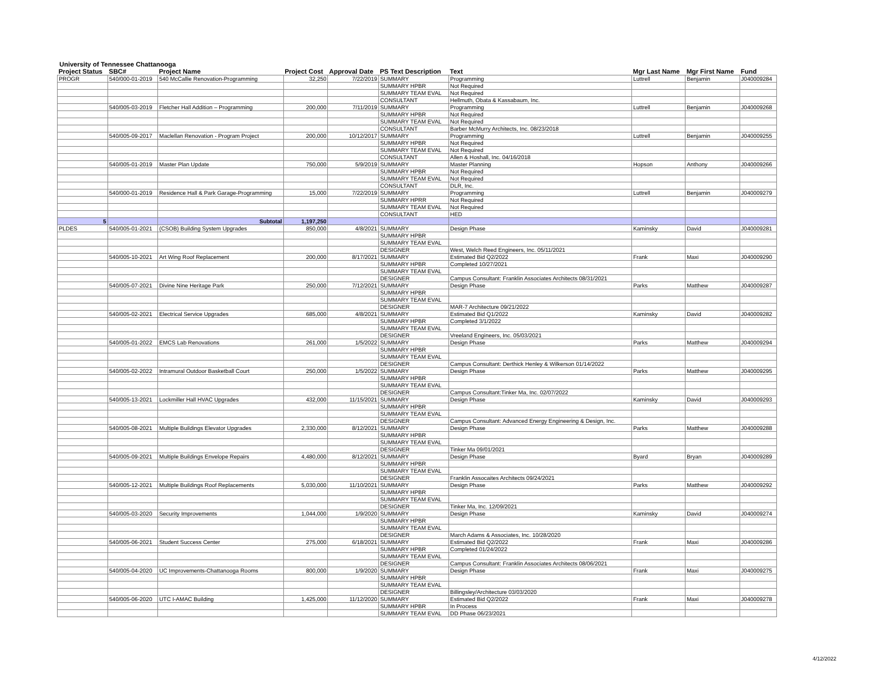University of Tennessee Chattanooga
| Project Status | SBC# | Project Name | Project Cost | Approval Date | PS Text Description | Text | Mgr Last Name | Mgr First Name | Fund |
| --- | --- | --- | --- | --- | --- | --- | --- | --- | --- |
| PROGR | 540/000-01-2019 | 540 McCallie Renovation-Programming | 32,250 | 7/22/2019 | SUMMARY | Programming | Luttrell | Benjamin | J040009284 |
| | | | | | SUMMARY HPBR | Not Required | | | |
| | | | | | SUMMARY TEAM EVAL | Not Required | | | |
| | | | | | CONSULTANT | Hellmuth, Obata & Kassabaum, Inc. | | | |
| | 540/005-03-2019 | Fletcher Hall Addition – Programming | 200,000 | 7/11/2019 | SUMMARY | Programming | Luttrell | Benjamin | J040009268 |
| | | | | | SUMMARY HPBR | Not Required | | | |
| | | | | | SUMMARY TEAM EVAL | Not Required | | | |
| | | | | | CONSULTANT | Barber McMurry Architects, Inc. 08/23/2018 | | | |
| | 540/005-09-2017 | Maclellan Renovation - Program Project | 200,000 | 10/12/2017 | SUMMARY | Programming | Luttrell | Benjamin | J040009255 |
| | | | | | SUMMARY HPBR | Not Required | | | |
| | | | | | SUMMARY TEAM EVAL | Not Required | | | |
| | | | | | CONSULTANT | Allen & Hoshall, Inc. 04/16/2018 | | | |
| | 540/005-01-2019 | Master Plan Update | 750,000 | 5/9/2019 | SUMMARY | Master Planning | Hopson | Anthony | J040009266 |
| | | | | | SUMMARY HPBR | Not Required | | | |
| | | | | | SUMMARY TEAM EVAL | Not Required | | | |
| | | | | | CONSULTANT | DLR, Inc. | | | |
| | 540/000-01-2019 | Residence Hall & Park Garage-Programming | 15,000 | 7/22/2019 | SUMMARY | Programming | Luttrell | Benjamin | J040009279 |
| | | | | | SUMMARY HPRR | Not Required | | | |
| | | | | | SUMMARY TEAM EVAL | Not Required | | | |
| | | | | | CONSULTANT | HED | | | |
| 5 | | Subtotal | 1,197,250 | | | | | | |
| PLDES | 540/005-01-2021 | (CSOB) Building System Upgrades | 850,000 | 4/8/2021 | SUMMARY | Design Phase | Kaminsky | David | J040009281 |
| | | | | | SUMMARY HPBR | | | | |
| | | | | | SUMMARY TEAM EVAL | | | | |
| | | | | | DESIGNER | West, Welch Reed Engineers, Inc. 05/11/2021 | | | |
| | 540/005-10-2021 | Art Wing Roof Replacement | 200,000 | 8/17/2021 | SUMMARY | Estimated Bid Q2/2022 | Frank | Maxi | J040009290 |
| | | | | | SUMMARY HPBR | Completed 10/27/2021 | | | |
| | | | | | SUMMARY TEAM EVAL | | | | |
| | | | | | DESIGNER | Campus Consultant: Franklin Associates Architects 08/31/2021 | | | |
| | 540/005-07-2021 | Divine Nine Heritage Park | 250,000 | 7/12/2021 | SUMMARY | Design Phase | Parks | Matthew | J040009287 |
| | | | | | SUMMARY HPBR | | | | |
| | | | | | SUMMARY TEAM EVAL | | | | |
| | | | | | DESIGNER | MAR-7 Architecture 09/21/2022 | | | |
| | 540/005-02-2021 | Electrical Service Upgrades | 685,000 | 4/8/2021 | SUMMARY | Estimated Bid Q1/2022 | Kaminsky | David | J040009282 |
| | | | | | SUMMARY HPBR | Completed 3/1/2022 | | | |
| | | | | | SUMMARY TEAM EVAL | | | | |
| | | | | | DESIGNER | Vreeland Engineers, Inc. 05/03/2021 | | | |
| | 540/005-01-2022 | EMCS Lab Renovations | 261,000 | 1/5/2022 | SUMMARY | Design Phase | Parks | Matthew | J040009294 |
| | | | | | SUMMARY HPBR | | | | |
| | | | | | SUMMARY TEAM EVAL | | | | |
| | | | | | DESIGNER | Campus Consultant: Derthick Henley & Wilkerson 01/14/2022 | | | |
| | 540/005-02-2022 | Intramural Outdoor Basketball Court | 250,000 | 1/5/2022 | SUMMARY | Design Phase | Parks | Matthew | J040009295 |
| | | | | | SUMMARY HPBR | | | | |
| | | | | | SUMMARY TEAM EVAL | | | | |
| | | | | | DESIGNER | Campus Consultant:Tinker Ma, Inc. 02/07/2022 | | | |
| | 540/005-13-2021 | Lockmiller Hall HVAC Upgrades | 432,000 | 11/15/2021 | SUMMARY | Design Phase | Kaminsky | David | J040009293 |
| | | | | | SUMMARY HPBR | | | | |
| | | | | | SUMMARY TEAM EVAL | | | | |
| | | | | | DESIGNER | Campus Consultant: Advanced Energy Engineering & Design, Inc. | | | |
| | 540/005-08-2021 | Multiple Buildings Elevator Upgrades | 2,330,000 | 8/12/2021 | SUMMARY | Design Phase | Parks | Matthew | J040009288 |
| | | | | | SUMMARY HPBR | | | | |
| | | | | | SUMMARY TEAM EVAL | | | | |
| | | | | | DESIGNER | Tinker Ma 09/01/2021 | | | |
| | 540/005-09-2021 | Multiple Buildings Envelope Repairs | 4,480,000 | 8/12/2021 | SUMMARY | Design Phase | Byard | Bryan | J040009289 |
| | | | | | SUMMARY HPBR | | | | |
| | | | | | SUMMARY TEAM EVAL | | | | |
| | | | | | DESIGNER | Franklin Assocaites Architects 09/24/2021 | | | |
| | 540/005-12-2021 | Multiple Buildings Roof Replacements | 5,030,000 | 11/10/2021 | SUMMARY | Design Phase | Parks | Matthew | J040009292 |
| | | | | | SUMMARY HPBR | | | | |
| | | | | | SUMMARY TEAM EVAL | | | | |
| | | | | | DESIGNER | Tinker Ma, Inc. 12/09/2021 | | | |
| | 540/005-03-2020 | Security Improvements | 1,044,000 | 1/9/2020 | SUMMARY | Design Phase | Kaminsky | David | J040009274 |
| | | | | | SUMMARY HPBR | | | | |
| | | | | | SUMMARY TEAM EVAL | | | | |
| | | | | | DESIGNER | March Adams & Associates, Inc. 10/28/2020 | | | |
| | 540/005-06-2021 | Student Success Center | 275,000 | 6/18/2021 | SUMMARY | Estimated Bid Q2/2022 | Frank | Maxi | J040009286 |
| | | | | | SUMMARY HPBR | Completed 01/24/2022 | | | |
| | | | | | SUMMARY TEAM EVAL | | | | |
| | | | | | DESIGNER | Campus Consultant: Franklin Associates Architects 08/06/2021 | | | |
| | 540/005-04-2020 | UC Improvements-Chattanooga Rooms | 800,000 | 1/9/2020 | SUMMARY | Design Phase | Frank | Maxi | J040009275 |
| | | | | | SUMMARY HPBR | | | | |
| | | | | | SUMMARY TEAM EVAL | | | | |
| | | | | | DESIGNER | Billingsley/Architecture 03/03/2020 | | | |
| | 540/005-06-2020 | UTC I-AMAC Building | 1,425,000 | 11/12/2020 | SUMMARY | Estimated Bid Q2/2022 | Frank | Maxi | J040009278 |
| | | | | | SUMMARY HPBR | In Process | | | |
| | | | | | SUMMARY TEAM EVAL | DD Phase 06/23/2021 | | | |
4/12/2022